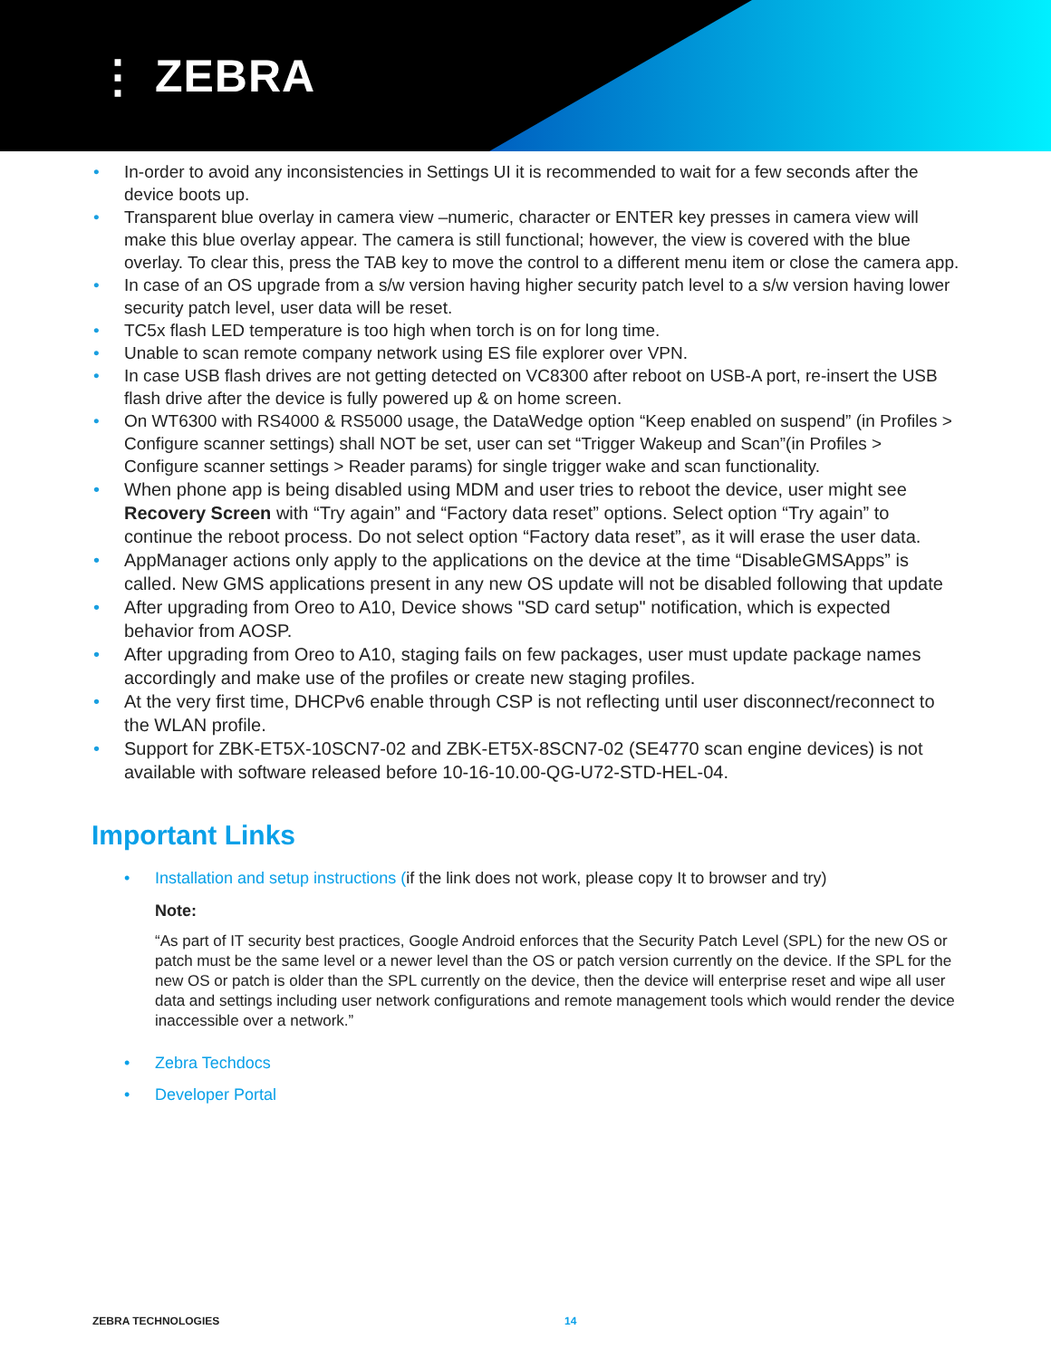⋮ ZEBRA
• In-order to avoid any inconsistencies in Settings UI it is recommended to wait for a few seconds after the device boots up.
• Transparent blue overlay in camera view –numeric, character or ENTER key presses in camera view will make this blue overlay appear. The camera is still functional; however, the view is covered with the blue overlay. To clear this, press the TAB key to move the control to a different menu item or close the camera app.
• In case of an OS upgrade from a s/w version having higher security patch level to a s/w version having lower security patch level, user data will be reset.
• TC5x flash LED temperature is too high when torch is on for long time.
• Unable to scan remote company network using ES file explorer over VPN.
• In case USB flash drives are not getting detected on VC8300 after reboot on USB-A port, re-insert the USB flash drive after the device is fully powered up & on home screen.
• On WT6300 with RS4000 & RS5000 usage, the DataWedge option “Keep enabled on suspend” (in Profiles > Configure scanner settings) shall NOT be set, user can set “Trigger Wakeup and Scan”(in Profiles > Configure scanner settings > Reader params) for single trigger wake and scan functionality.
• When phone app is being disabled using MDM and user tries to reboot the device, user might see Recovery Screen with “Try again” and “Factory data reset” options. Select option “Try again” to continue the reboot process. Do not select option “Factory data reset”, as it will erase the user data.
• AppManager actions only apply to the applications on the device at the time “DisableGMSApps” is called. New GMS applications present in any new OS update will not be disabled following that update
• After upgrading from Oreo to A10, Device shows "SD card setup" notification, which is expected behavior from AOSP.
• After upgrading from Oreo to A10, staging fails on few packages, user must update package names accordingly and make use of the profiles or create new staging profiles.
• At the very first time, DHCPv6 enable through CSP is not reflecting until user disconnect/reconnect to the WLAN profile.
• Support for ZBK-ET5X-10SCN7-02 and ZBK-ET5X-8SCN7-02 (SE4770 scan engine devices) is not available with software released before 10-16-10.00-QG-U72-STD-HEL-04.
Important Links
• Installation and setup instructions (if the link does not work, please copy It to browser and try)
Note:
“As part of IT security best practices, Google Android enforces that the Security Patch Level (SPL) for the new OS or patch must be the same level or a newer level than the OS or patch version currently on the device. If the SPL for the new OS or patch is older than the SPL currently on the device, then the device will enterprise reset and wipe all user data and settings including user network configurations and remote management tools which would render the device inaccessible over a network.”
• Zebra Techdocs
• Developer Portal
ZEBRA TECHNOLOGIES 14